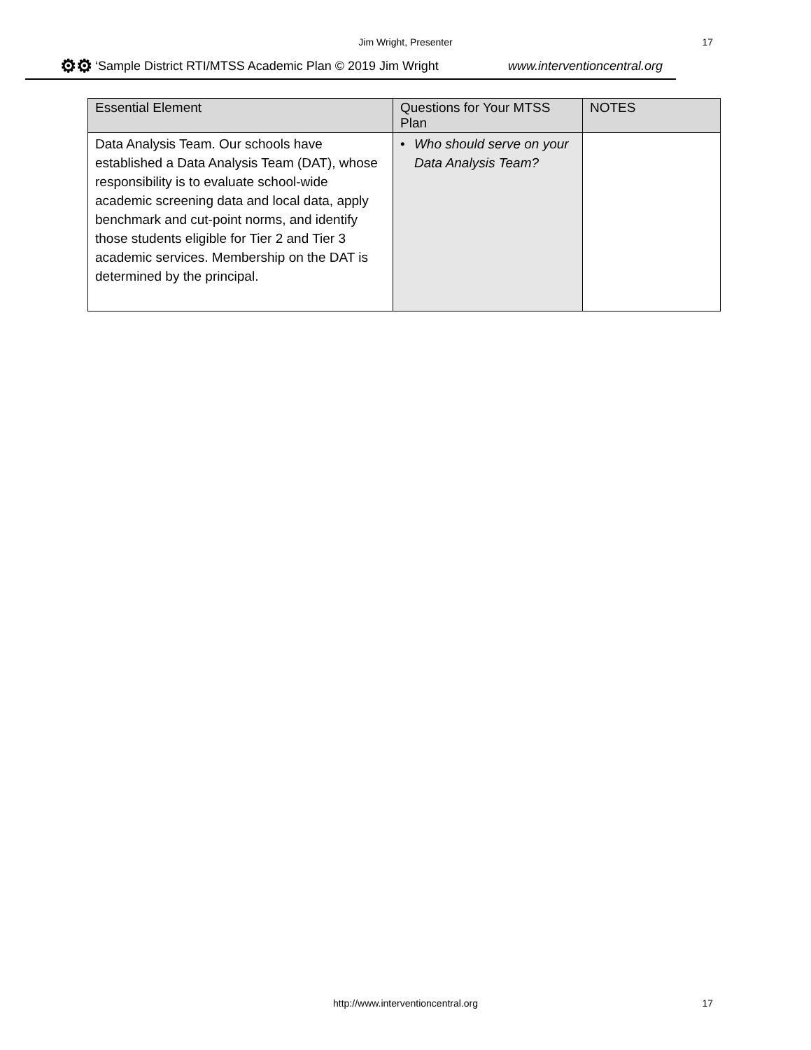Jim Wright, Presenter
17
⚙⚙
‘Sample District RTI/MTSS Academic Plan © 2019 Jim Wright
www.interventioncentral.org
| Essential Element | Questions for Your MTSS Plan | NOTES |
| --- | --- | --- |
| Data Analysis Team. Our schools have established a Data Analysis Team (DAT), whose responsibility is to evaluate school-wide academic screening data and local data, apply benchmark and cut-point norms, and identify those students eligible for Tier 2 and Tier 3 academic services. Membership on the DAT is determined by the principal. | • Who should serve on your Data Analysis Team? | |
http://www.interventioncentral.org 17